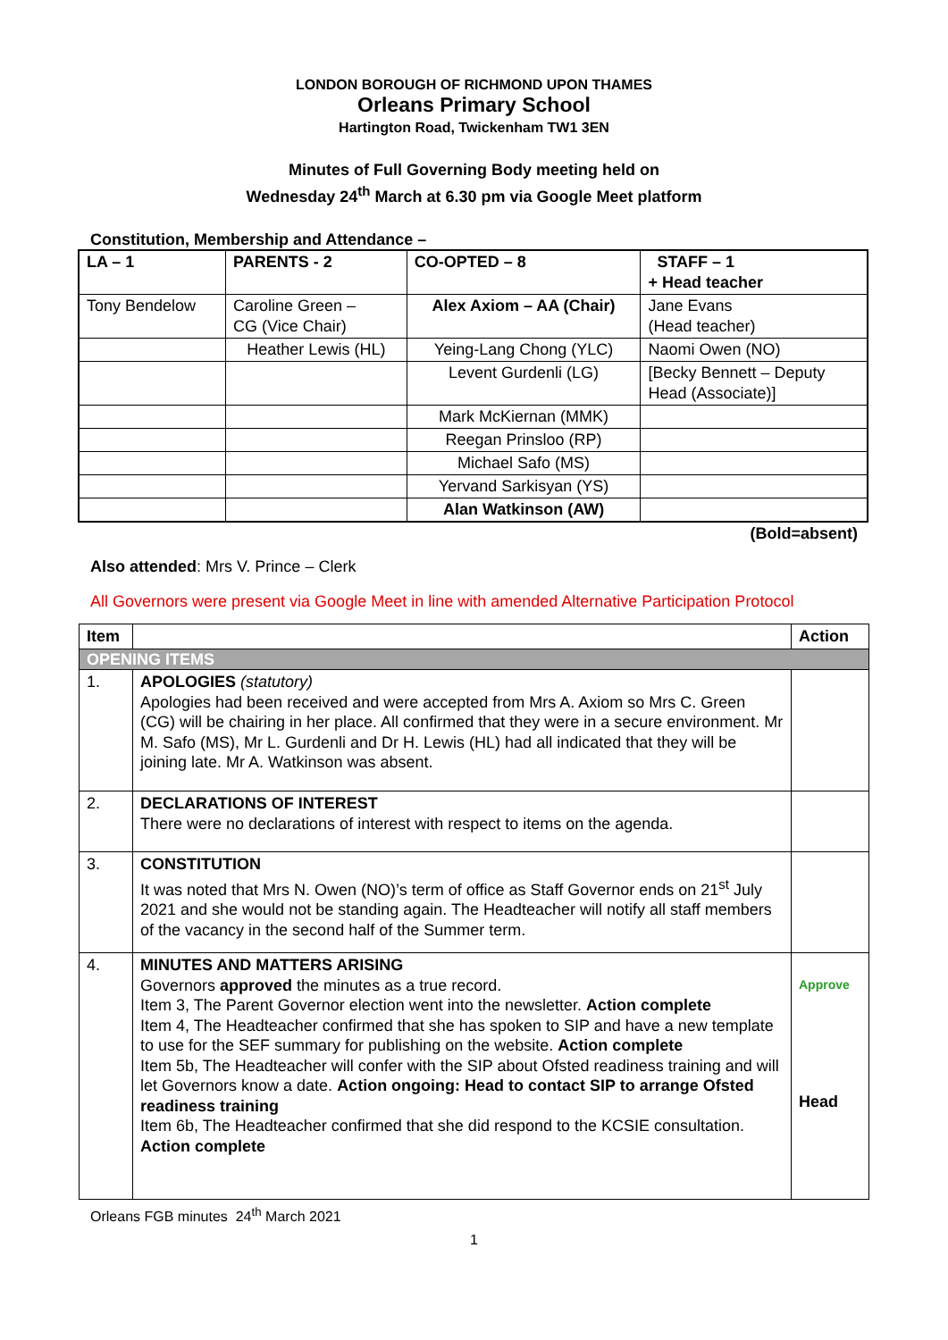LONDON BOROUGH OF RICHMOND UPON THAMES
Orleans Primary School
Hartington Road, Twickenham TW1 3EN
Minutes of Full Governing Body meeting held on
Wednesday 24<sup>th</sup> March at 6.30 pm via Google Meet platform
Constitution, Membership and Attendance –
| LA – 1 | PARENTS - 2 | CO-OPTED – 8 | STAFF – 1 + Head teacher |
| Tony Bendelow | Caroline Green – CG (Vice Chair) | Alex Axiom – AA (Chair) | Jane Evans (Head teacher) |
| | Heather Lewis (HL) | Yeing-Lang Chong (YLC) | Naomi Owen (NO) |
| | | Levent Gurdenli (LG) | [Becky Bennett – Deputy Head (Associate)] |
| | | Mark McKiernan (MMK) | |
| | | Reegan Prinsloo (RP) | |
| | | Michael Safo (MS) | |
| | | Yervand Sarkisyan (YS) | |
| | | Alan Watkinson (AW) | |
(Bold=absent)
Also attended: Mrs V. Prince – Clerk
All Governors were present via Google Meet in line with amended Alternative Participation Protocol
| Item | | Action |
| --- | --- | --- |
| OPENING ITEMS | | |
| 1. | APOLOGIES (statutory) Apologies had been received and were accepted from Mrs A. Axiom so Mrs C. Green (CG) will be chairing in her place. All confirmed that they were in a secure environment. Mr M. Safo (MS), Mr L. Gurdenli and Dr H. Lewis (HL) had all indicated that they will be joining late. Mr A. Watkinson was absent. | |
| 2. | DECLARATIONS OF INTEREST There were no declarations of interest with respect to items on the agenda. | |
| 3. | CONSTITUTION It was noted that Mrs N. Owen (NO)’s term of office as Staff Governor ends on 21<sup>st</sup> July 2021 and she would not be standing again. The Headteacher will notify all staff members of the vacancy in the second half of the Summer term. | |
| 4. | MINUTES AND MATTERS ARISING Governors approved the minutes as a true record. Item 3, The Parent Governor election went into the newsletter. Action complete Item 4, The Headteacher confirmed that she has spoken to SIP and have a new template to use for the SEF summary for publishing on the website. Action complete Item 5b, The Headteacher will confer with the SIP about Ofsted readiness training and will let Governors know a date. Action ongoing: Head to contact SIP to arrange Ofsted readiness training Item 6b, The Headteacher confirmed that she did respond to the KCSIE consultation. Action complete | Approve Head |
Orleans FGB minutes 24<sup>th</sup> March 2021
1